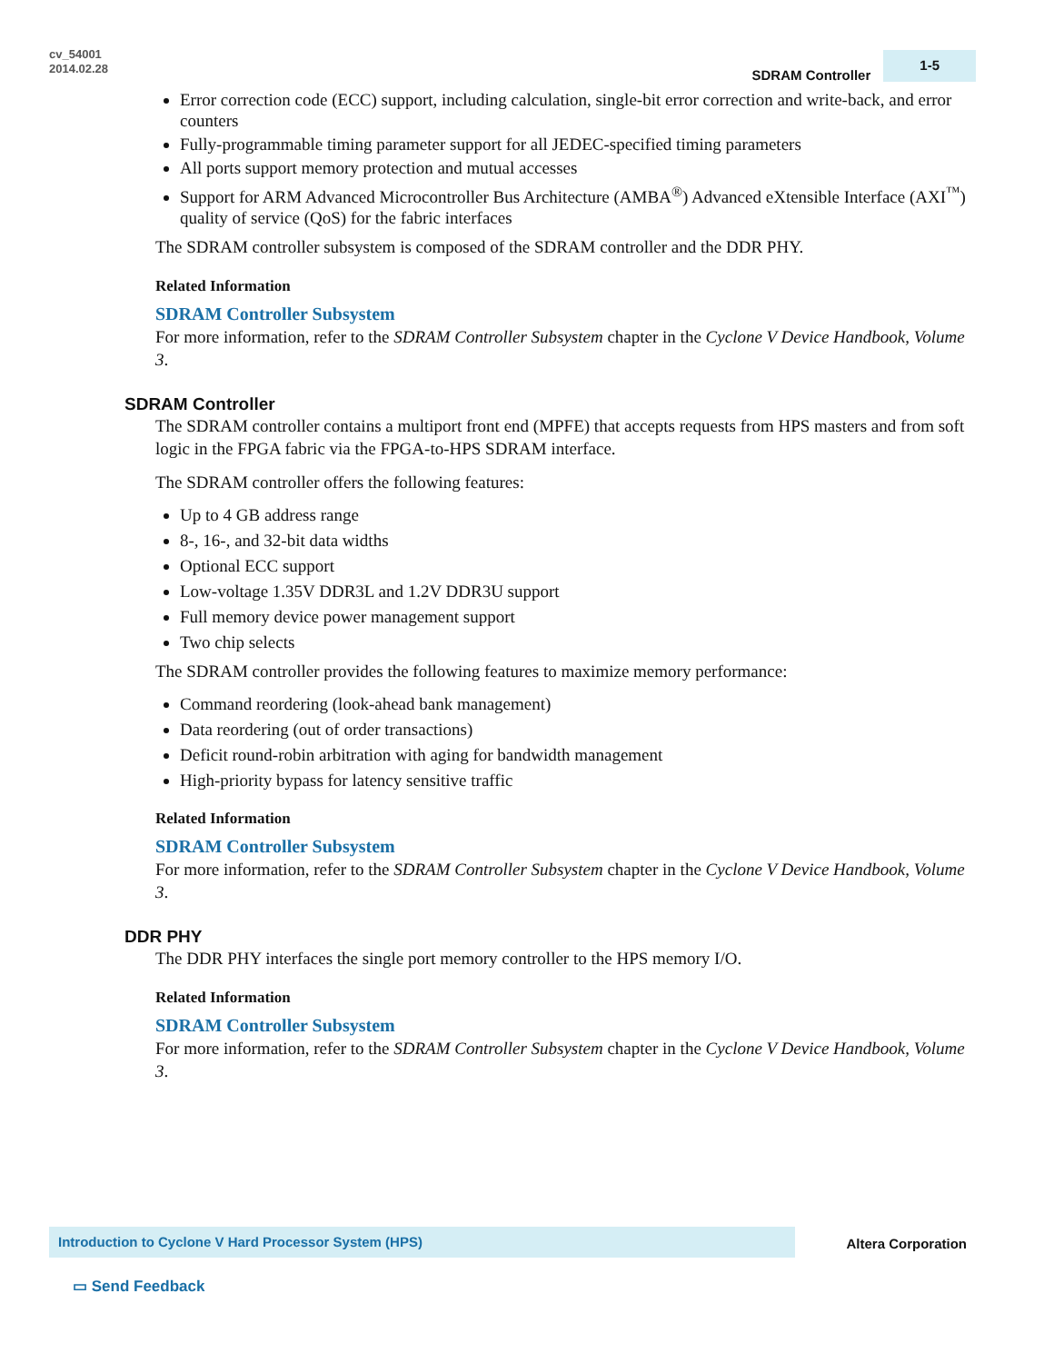cv_54001
2014.02.28
SDRAM Controller 1-5
Error correction code (ECC) support, including calculation, single-bit error correction and write-back, and error counters
Fully-programmable timing parameter support for all JEDEC-specified timing parameters
All ports support memory protection and mutual accesses
Support for ARM Advanced Microcontroller Bus Architecture (AMBA<sup>®</sup>) Advanced eXtensible Interface (AXI<sup>™</sup>) quality of service (QoS) for the fabric interfaces
The SDRAM controller subsystem is composed of the SDRAM controller and the DDR PHY.
Related Information
SDRAM Controller Subsystem
For more information, refer to the SDRAM Controller Subsystem chapter in the Cyclone V Device Handbook, Volume 3.
SDRAM Controller
The SDRAM controller contains a multiport front end (MPFE) that accepts requests from HPS masters and from soft logic in the FPGA fabric via the FPGA-to-HPS SDRAM interface.
The SDRAM controller offers the following features:
Up to 4 GB address range
8-, 16-, and 32-bit data widths
Optional ECC support
Low-voltage 1.35V DDR3L and 1.2V DDR3U support
Full memory device power management support
Two chip selects
The SDRAM controller provides the following features to maximize memory performance:
Command reordering (look-ahead bank management)
Data reordering (out of order transactions)
Deficit round-robin arbitration with aging for bandwidth management
High-priority bypass for latency sensitive traffic
Related Information
SDRAM Controller Subsystem
For more information, refer to the SDRAM Controller Subsystem chapter in the Cyclone V Device Handbook, Volume 3.
DDR PHY
The DDR PHY interfaces the single port memory controller to the HPS memory I/O.
Related Information
SDRAM Controller Subsystem
For more information, refer to the SDRAM Controller Subsystem chapter in the Cyclone V Device Handbook, Volume 3.
Introduction to Cyclone V Hard Processor System (HPS) Altera Corporation
▭ Send Feedback